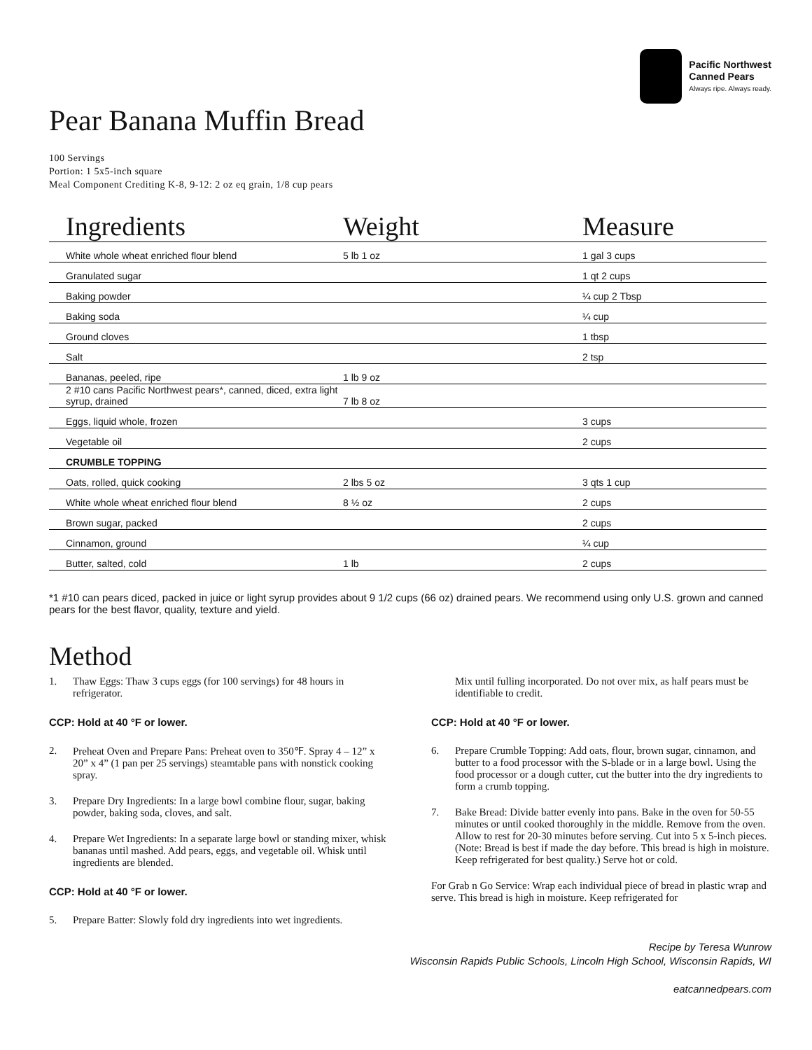Pacific Northwest
Canned Pears
Always ripe. Always ready.
Pear Banana Muffin Bread
100 Servings
Portion: 1 5x5-inch square
Meal Component Crediting K-8, 9-12: 2 oz eq grain, 1/8 cup pears
| Ingredients | Weight | Measure |
| --- | --- | --- |
| White whole wheat enriched flour blend | 5 lb 1 oz | 1 gal 3 cups |
| Granulated sugar | | 1 qt 2 cups |
| Baking powder | | ¼ cup 2 Tbsp |
| Baking soda | | ¼ cup |
| Ground cloves | | 1 tbsp |
| Salt | | 2 tsp |
| Bananas, peeled, ripe | 1 lb 9 oz | |
| 2 #10 cans Pacific Northwest pears*, canned, diced, extra light syrup, drained | 7 lb 8 oz | |
| Eggs, liquid whole, frozen | | 3 cups |
| Vegetable oil | | 2 cups |
| CRUMBLE TOPPING | | |
| Oats, rolled, quick cooking | 2 lbs 5 oz | 3 qts 1 cup |
| White whole wheat enriched flour blend | 8 ½ oz | 2 cups |
| Brown sugar, packed | | 2 cups |
| Cinnamon, ground | | ¼ cup |
| Butter, salted, cold | 1 lb | 2 cups |
*1 #10 can pears diced, packed in juice or light syrup provides about 9 1/2 cups (66 oz) drained pears. We recommend using only U.S. grown and canned pears for the best flavor, quality, texture and yield.
Method
1. Thaw Eggs: Thaw 3 cups eggs (for 100 servings) for 48 hours in refrigerator.
CCP: Hold at 40 °F or lower.
2. Preheat Oven and Prepare Pans: Preheat oven to 350℉. Spray 4 – 12” x 20” x 4” (1 pan per 25 servings) steamtable pans with nonstick cooking spray.
3. Prepare Dry Ingredients: In a large bowl combine flour, sugar, baking powder, baking soda, cloves, and salt.
4. Prepare Wet Ingredients: In a separate large bowl or standing mixer, whisk bananas until mashed. Add pears, eggs, and vegetable oil. Whisk until ingredients are blended.
CCP: Hold at 40 °F or lower.
5. Prepare Batter: Slowly fold dry ingredients into wet ingredients.
Mix until fulling incorporated. Do not over mix, as half pears must be identifiable to credit.
CCP: Hold at 40 °F or lower.
6. Prepare Crumble Topping: Add oats, flour, brown sugar, cinnamon, and butter to a food processor with the S-blade or in a large bowl. Using the food processor or a dough cutter, cut the butter into the dry ingredients to form a crumb topping.
7. Bake Bread: Divide batter evenly into pans. Bake in the oven for 50-55 minutes or until cooked thoroughly in the middle. Remove from the oven. Allow to rest for 20-30 minutes before serving. Cut into 5 x 5-inch pieces. (Note: Bread is best if made the day before. This bread is high in moisture. Keep refrigerated for best quality.) Serve hot or cold.
For Grab n Go Service: Wrap each individual piece of bread in plastic wrap and serve. This bread is high in moisture. Keep refrigerated for
Recipe by Teresa Wunrow
Wisconsin Rapids Public Schools, Lincoln High School, Wisconsin Rapids, WI
eatcannedpears.com